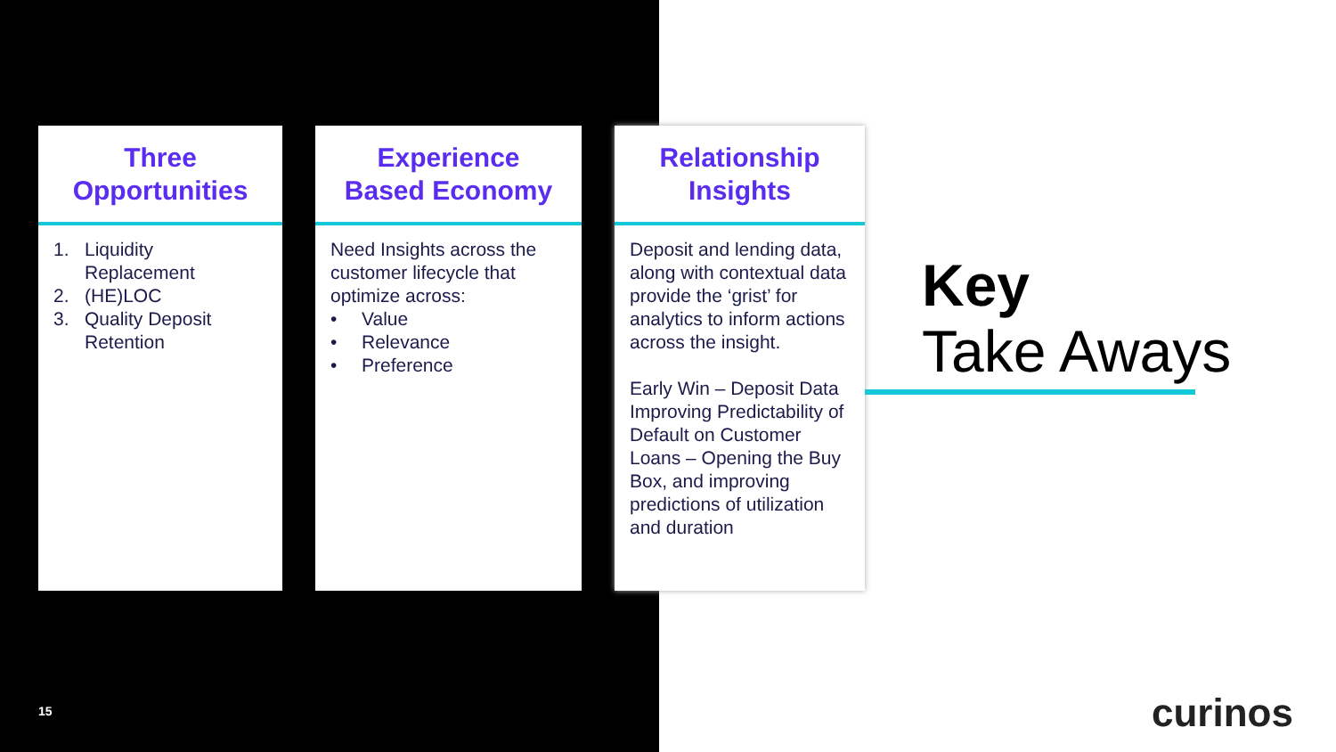Three
Opportunities
1. Liquidity Replacement
2. (HE)LOC
3. Quality Deposit Retention
Experience
Based Economy
Need Insights across the customer lifecycle that optimize across:
• Value
• Relevance
• Preference
Relationship
Insights
Deposit and lending data, along with contextual data provide the ‘grist’ for analytics to inform actions across the insight.
Early Win – Deposit Data Improving Predictability of Default on Customer Loans – Opening the Buy Box, and improving predictions of utilization and duration
Key
Take Aways
15 curinos